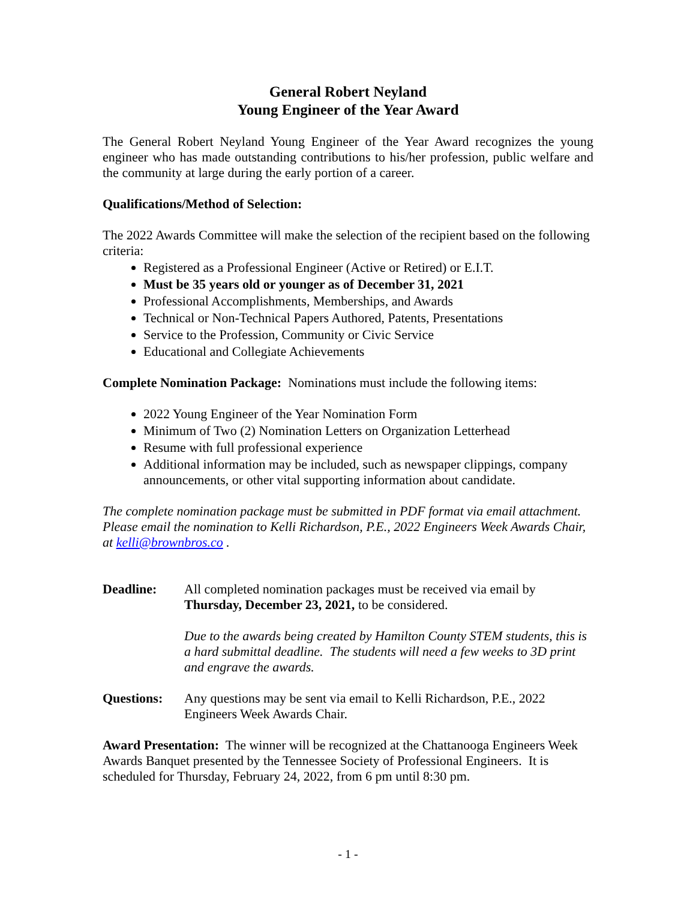General Robert Neyland
Young Engineer of the Year Award
The General Robert Neyland Young Engineer of the Year Award recognizes the young engineer who has made outstanding contributions to his/her profession, public welfare and the community at large during the early portion of a career.
Qualifications/Method of Selection:
The 2022 Awards Committee will make the selection of the recipient based on the following criteria:
Registered as a Professional Engineer (Active or Retired) or E.I.T.
Must be 35 years old or younger as of December 31, 2021
Professional Accomplishments, Memberships, and Awards
Technical or Non-Technical Papers Authored, Patents, Presentations
Service to the Profession, Community or Civic Service
Educational and Collegiate Achievements
Complete Nomination Package: Nominations must include the following items:
2022 Young Engineer of the Year Nomination Form
Minimum of Two (2) Nomination Letters on Organization Letterhead
Resume with full professional experience
Additional information may be included, such as newspaper clippings, company announcements, or other vital supporting information about candidate.
The complete nomination package must be submitted in PDF format via email attachment. Please email the nomination to Kelli Richardson, P.E., 2022 Engineers Week Awards Chair, at kelli@brownbros.co .
Deadline: All completed nomination packages must be received via email by Thursday, December 23, 2021, to be considered.
Due to the awards being created by Hamilton County STEM students, this is a hard submittal deadline. The students will need a few weeks to 3D print and engrave the awards.
Questions: Any questions may be sent via email to Kelli Richardson, P.E., 2022 Engineers Week Awards Chair.
Award Presentation: The winner will be recognized at the Chattanooga Engineers Week Awards Banquet presented by the Tennessee Society of Professional Engineers. It is scheduled for Thursday, February 24, 2022, from 6 pm until 8:30 pm.
- 1 -